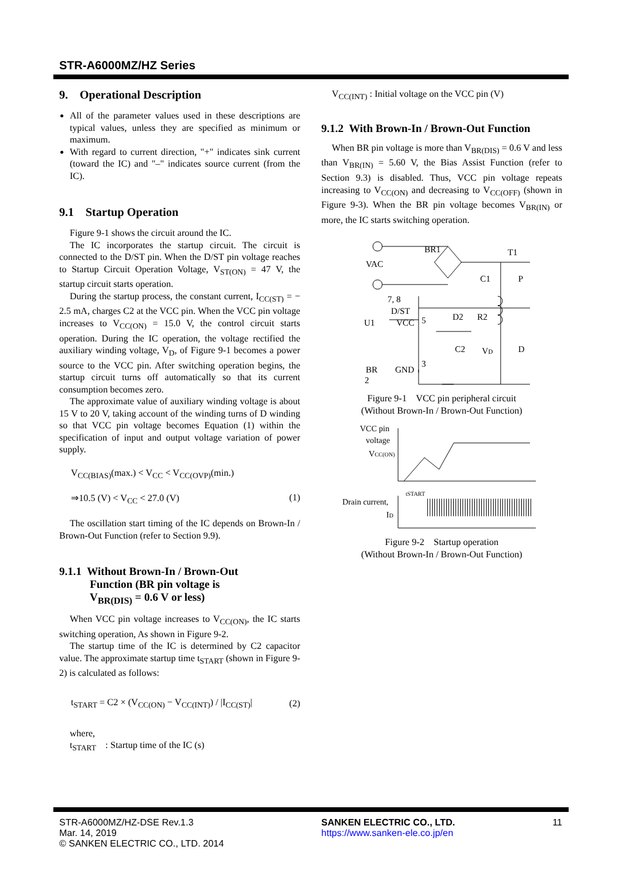STR-A6000MZ/HZ Series
9. Operational Description
All of the parameter values used in these descriptions are typical values, unless they are specified as minimum or maximum.
With regard to current direction, "+" indicates sink current (toward the IC) and "–" indicates source current (from the IC).
9.1 Startup Operation
Figure 9-1 shows the circuit around the IC.
The IC incorporates the startup circuit. The circuit is connected to the D/ST pin. When the D/ST pin voltage reaches to Startup Circuit Operation Voltage, V<sub>ST(ON)</sub> = 47 V, the startup circuit starts operation.
During the startup process, the constant current, I<sub>CC(ST)</sub> = − 2.5 mA, charges C2 at the VCC pin. When the VCC pin voltage increases to V<sub>CC(ON)</sub> = 15.0 V, the control circuit starts operation. During the IC operation, the voltage rectified the auxiliary winding voltage, V<sub>D</sub>, of Figure 9-1 becomes a power source to the VCC pin. After switching operation begins, the startup circuit turns off automatically so that its current consumption becomes zero.
The approximate value of auxiliary winding voltage is about 15 V to 20 V, taking account of the winding turns of D winding so that VCC pin voltage becomes Equation (1) within the specification of input and output voltage variation of power supply.
V<sub>CC(BIAS)</sub>(max.) < V<sub>CC</sub> < V<sub>CC(OVP)</sub>(min.)
⇒10.5 (V) < V<sub>CC</sub> < 27.0 (V) (1)
The oscillation start timing of the IC depends on Brown-In / Brown-Out Function (refer to Section 9.9).
9.1.1 Without Brown-In / Brown-Out
Function (BR pin voltage is
V<sub>BR(DIS)</sub> = 0.6 V or less)
When VCC pin voltage increases to V<sub>CC(ON)</sub>, the IC starts switching operation, As shown in Figure 9-2.
The startup time of the IC is determined by C2 capacitor value. The approximate startup time t<sub>START</sub> (shown in Figure 9-2) is calculated as follows:
t<sub>START</sub> = C2 × (V<sub>CC(ON)</sub> − V<sub>CC(INT)</sub>) / |I<sub>CC(ST)</sub>| (2)
where,
t<sub>START</sub> : Startup time of the IC (s)
V<sub>CC(INT)</sub> : Initial voltage on the VCC pin (V)
9.1.2 With Brown-In / Brown-Out Function
When BR pin voltage is more than V<sub>BR(DIS)</sub> = 0.6 V and less than V<sub>BR(IN)</sub> = 5.60 V, the Bias Assist Function (refer to Section 9.3) is disabled. Thus, VCC pin voltage repeats increasing to V<sub>CC(ON)</sub> and decreasing to V<sub>CC(OFF)</sub> (shown in Figure 9-3). When the BR pin voltage becomes V<sub>BR(IN)</sub> or more, the IC starts switching operation.
BR1
T1
VAC
C1
P
7, 8
D/ST
U1
VCC
5
D2
R2
C2
VD
D
BR
GND
3
2
Figure 9-1 VCC pin peripheral circuit
(Without Brown-In / Brown-Out Function)
VCC pin
voltage
VCC(ON)
tSTART
Drain current,
ID
Figure 9-2 Startup operation
(Without Brown-In / Brown-Out Function)
STR-A6000MZ/HZ-DSE Rev.1.3
Mar. 14, 2019
© SANKEN ELECTRIC CO., LTD. 2014
SANKEN ELECTRIC CO., LTD.
https://www.sanken-ele.co.jp/en
11